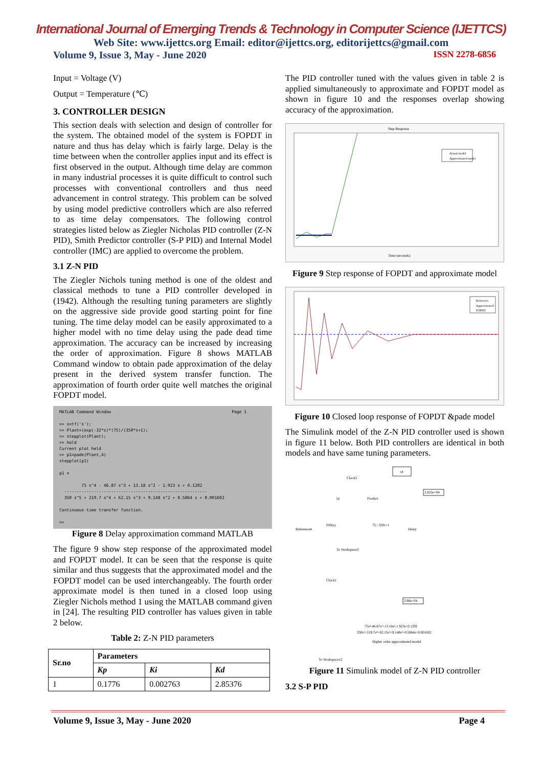International Journal of Emerging Trends & Technology in Computer Science (IJETTCS)
Web Site: www.ijettcs.org Email: editor@ijettcs.org, editorijettcs@gmail.com
Volume 9, Issue 3, May - June 2020 ISSN 2278-6856
Input = Voltage (V)
Output = Temperature (℃)
3. CONTROLLER DESIGN
This section deals with selection and design of controller for the system. The obtained model of the system is FOPDT in nature and thus has delay which is fairly large. Delay is the time between when the controller applies input and its effect is first observed in the output. Although time delay are common in many industrial processes it is quite difficult to control such processes with conventional controllers and thus need advancement in control strategy. This problem can be solved by using model predictive controllers which are also referred to as time delay compensators. The following control strategies listed below as Ziegler Nicholas PID controller (Z-N PID), Smith Predictor controller (S-P PID) and Internal Model controller (IMC) are applied to overcome the problem.
3.1 Z-N PID
The Ziegler Nichols tuning method is one of the oldest and classical methods to tune a PID controller developed in (1942). Although the resulting tuning parameters are slightly on the aggressive side provide good starting point for fine tuning. The time delay model can be easily approximated to a higher model with no time delay using the pade dead time approximation. The accuracy can be increased by increasing the order of approximation. Figure 8 shows MATLAB Command window to obtain pade approximation of the delay present in the derived system transfer function. The approximation of fourth order quite well matches the original FOPDT model.
MATLAB Command Window Page 1 >> s=tf('s'); >> Plant=(exp(-32*s)*(75)/(350*s+1); >> stepplot(Plant); >> hold Current plot held >> p1=pade(Plant,4) stepplot(p1) p1 = 75 s^4 - 46.87 s^3 + 13.18 s^2 - 1.923 s + 0.1202 ---------------------------------------------------------- 350 s^5 + 219.7 s^4 + 62.15 s^3 + 9.148 s^2 + 0.5864 s + 0.001602 Continuous-time transfer function. >>
Figure 8 Delay approximation command MATLAB
The figure 9 show step response of the approximated model and FOPDT model. It can be seen that the response is quite similar and thus suggests that the approximated model and the FOPDT model can be used interchangeably. The fourth order approximate model is then tuned in a closed loop using Ziegler Nichols method 1 using the MATLAB command given in [24]. The resulting PID controller has values given in table 2 below.
Table 2: Z-N PID parameters
| Sr.no | Parameters | | |
| --- | --- | --- | --- |
| | Kp | Ki | Kd |
| 1 | 0.1776 | 0.002763 | 2.85376 |
The PID controller tuned with the values given in table 2 is applied simultaneously to approximate and FOPDT model as shown in figure 10 and the responses overlap showing accuracy of the approximation.
Step Response
Actual model
Approximated model
Time (seconds)
Figure 9 Step response of FOPDT and approximate model
Reference
Approximated
FOPDT
Figure 10 Closed loop response of FOPDT &pade model
The Simulink model of the Z-N PID controller used is shown in figure 11 below. Both PID controllers are identical in both models and have same tuning parameters.
t4
Clock5
|u|
Product
2.822e+04
PID(s)
75 / 350s+1
Delay
Reference4
To Workspace3
Clock1
2.86e+04
75s⁴-46.87s³+13.18s²-1.923s+0.1202
350s⁵+219.7s⁴+62.15s³+9.148s²+0.5864s+0.001602
Higher order approximated model
To Workspace12
Figure 11 Simulink model of Z-N PID controller
3.2 S-P PID
Volume 9, Issue 3, May - June 2020 Page 4